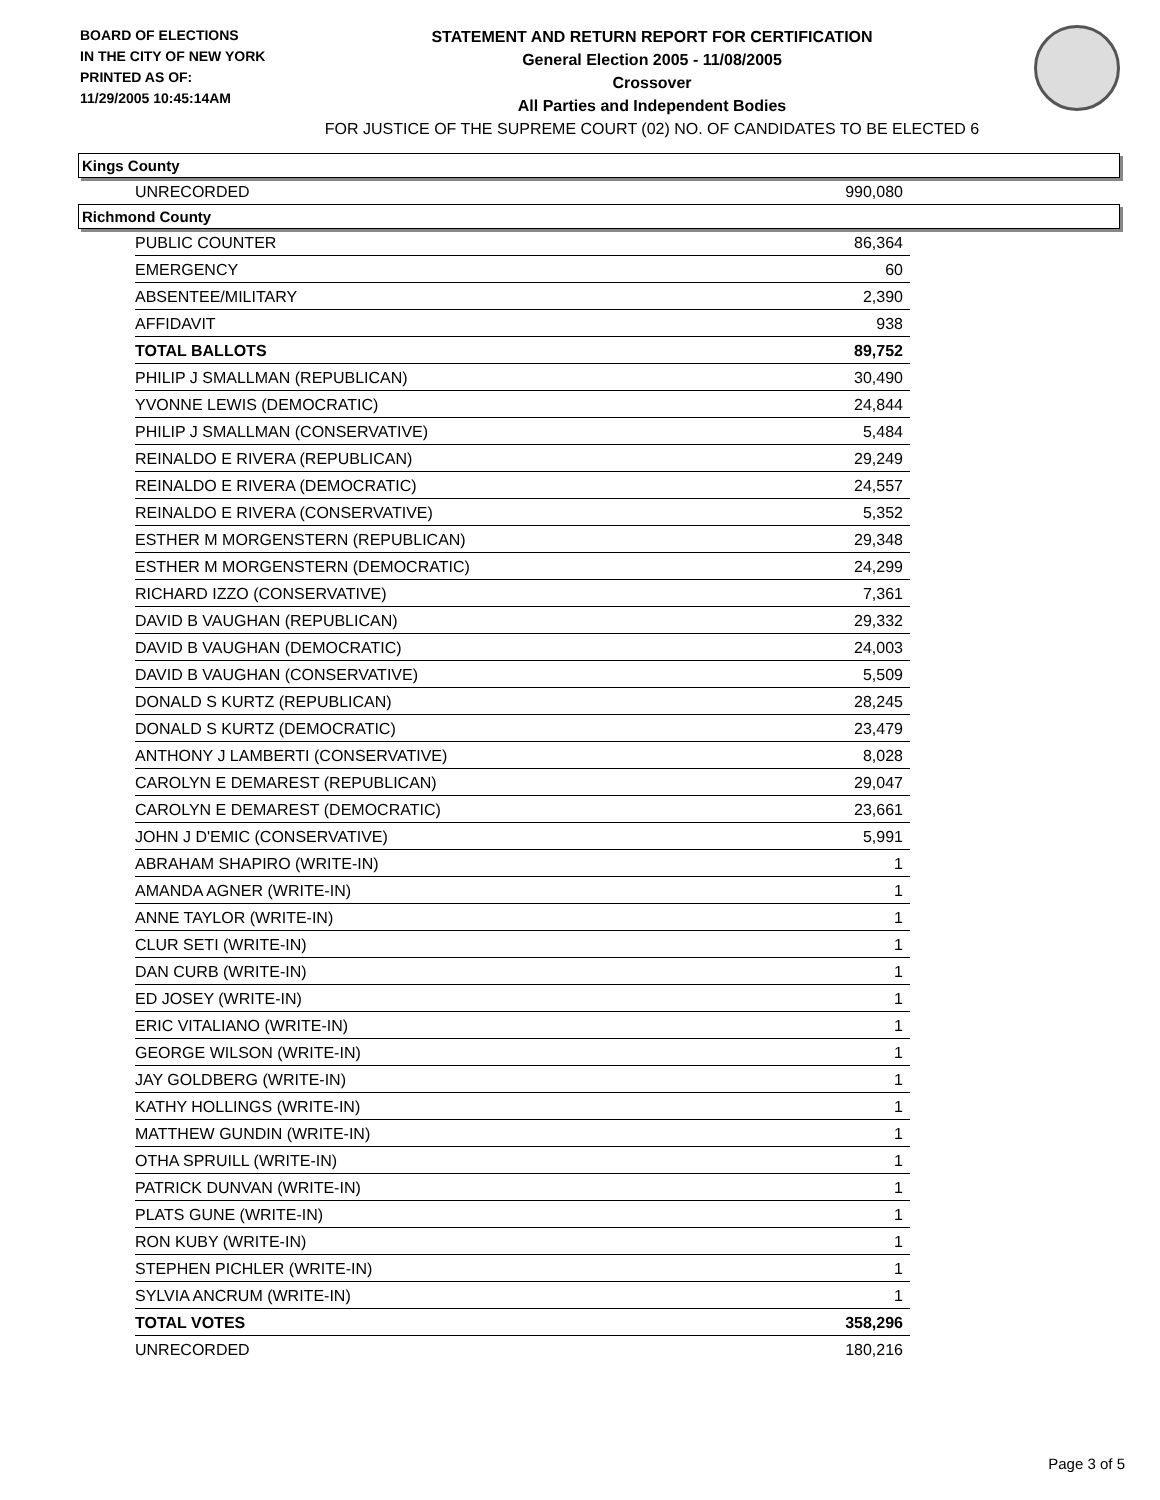BOARD OF ELECTIONS
IN THE CITY OF NEW YORK
PRINTED AS OF:
11/29/2005 10:45:14AM
STATEMENT AND RETURN REPORT FOR CERTIFICATION
General Election 2005 - 11/08/2005
Crossover
All Parties and Independent Bodies
FOR JUSTICE OF THE SUPREME COURT (02) NO. OF CANDIDATES TO BE ELECTED 6
Kings County
| UNRECORDED | 990,080 |
Richmond County
| PUBLIC COUNTER | 86,364 |
| EMERGENCY | 60 |
| ABSENTEE/MILITARY | 2,390 |
| AFFIDAVIT | 938 |
| TOTAL BALLOTS | 89,752 |
| PHILIP J SMALLMAN (REPUBLICAN) | 30,490 |
| YVONNE LEWIS (DEMOCRATIC) | 24,844 |
| PHILIP J SMALLMAN (CONSERVATIVE) | 5,484 |
| REINALDO E RIVERA (REPUBLICAN) | 29,249 |
| REINALDO E RIVERA (DEMOCRATIC) | 24,557 |
| REINALDO E RIVERA (CONSERVATIVE) | 5,352 |
| ESTHER M MORGENSTERN (REPUBLICAN) | 29,348 |
| ESTHER M MORGENSTERN (DEMOCRATIC) | 24,299 |
| RICHARD IZZO (CONSERVATIVE) | 7,361 |
| DAVID B VAUGHAN (REPUBLICAN) | 29,332 |
| DAVID B VAUGHAN (DEMOCRATIC) | 24,003 |
| DAVID B VAUGHAN (CONSERVATIVE) | 5,509 |
| DONALD S KURTZ (REPUBLICAN) | 28,245 |
| DONALD S KURTZ (DEMOCRATIC) | 23,479 |
| ANTHONY J LAMBERTI (CONSERVATIVE) | 8,028 |
| CAROLYN E DEMAREST (REPUBLICAN) | 29,047 |
| CAROLYN E DEMAREST (DEMOCRATIC) | 23,661 |
| JOHN J D'EMIC (CONSERVATIVE) | 5,991 |
| ABRAHAM SHAPIRO (WRITE-IN) | 1 |
| AMANDA AGNER (WRITE-IN) | 1 |
| ANNE TAYLOR (WRITE-IN) | 1 |
| CLUR SETI (WRITE-IN) | 1 |
| DAN CURB (WRITE-IN) | 1 |
| ED JOSEY (WRITE-IN) | 1 |
| ERIC VITALIANO (WRITE-IN) | 1 |
| GEORGE WILSON (WRITE-IN) | 1 |
| JAY GOLDBERG (WRITE-IN) | 1 |
| KATHY HOLLINGS (WRITE-IN) | 1 |
| MATTHEW GUNDIN (WRITE-IN) | 1 |
| OTHA SPRUILL (WRITE-IN) | 1 |
| PATRICK DUNVAN (WRITE-IN) | 1 |
| PLATS GUNE (WRITE-IN) | 1 |
| RON KUBY (WRITE-IN) | 1 |
| STEPHEN PICHLER (WRITE-IN) | 1 |
| SYLVIA ANCRUM (WRITE-IN) | 1 |
| TOTAL VOTES | 358,296 |
| UNRECORDED | 180,216 |
Page 3 of 5